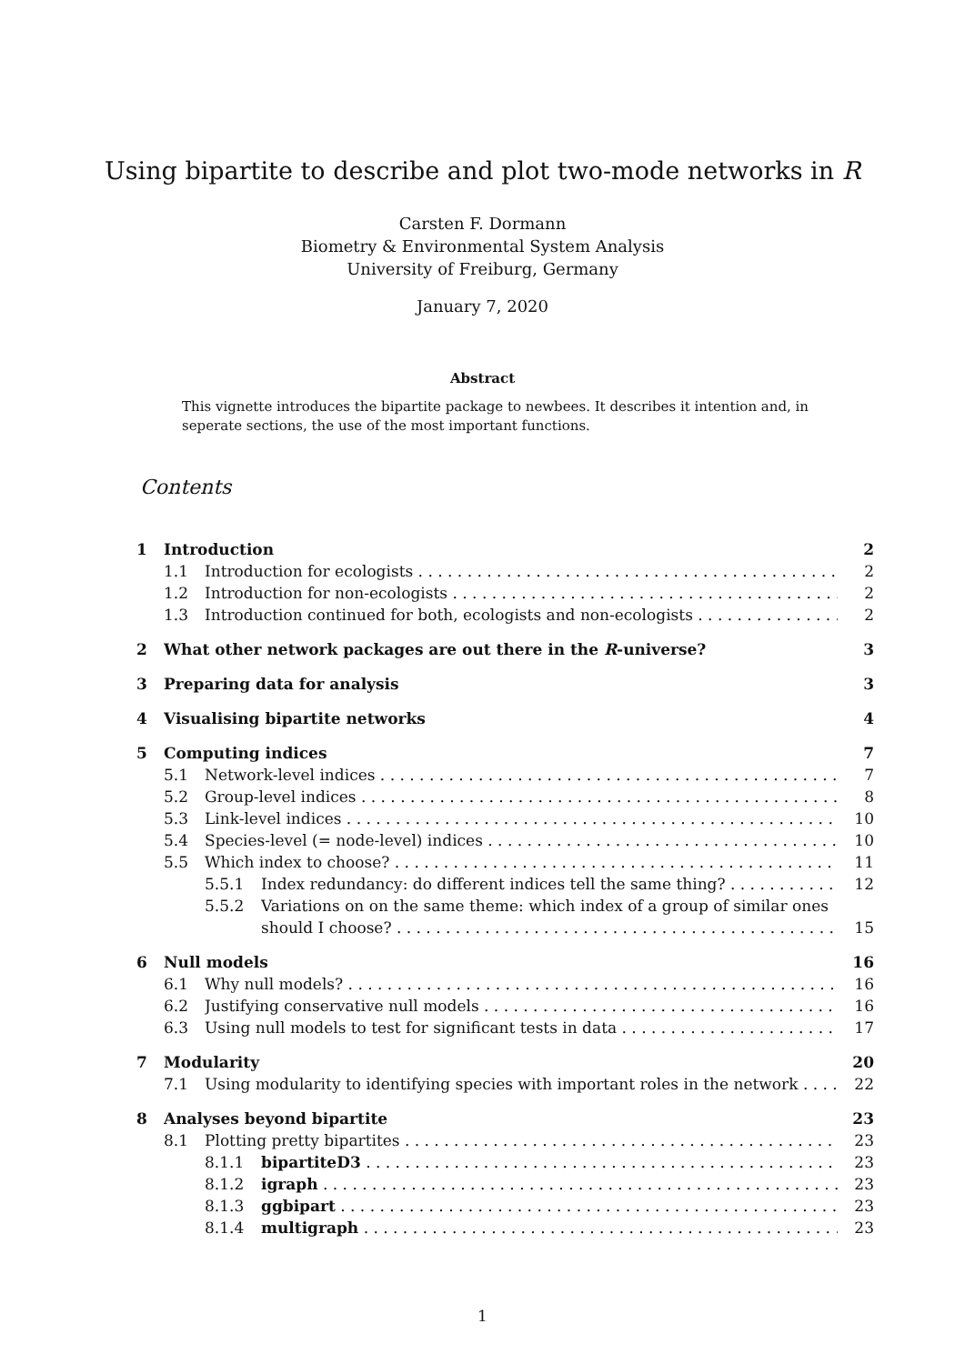Using bipartite to describe and plot two-mode networks in R
Carsten F. Dormann
Biometry & Environmental System Analysis
University of Freiburg, Germany
January 7, 2020
Abstract
This vignette introduces the bipartite package to newbees. It describes it intention and, in seperate sections, the use of the most important functions.
Contents
1 Introduction 2
1.1 Introduction for ecologists 2
1.2 Introduction for non-ecologists 2
1.3 Introduction continued for both, ecologists and non-ecologists 2
2 What other network packages are out there in the R-universe? 3
3 Preparing data for analysis 3
4 Visualising bipartite networks 4
5 Computing indices 7
5.1 Network-level indices 7
5.2 Group-level indices 8
5.3 Link-level indices 10
5.4 Species-level (= node-level) indices 10
5.5 Which index to choose? 11
5.5.1 Index redundancy: do different indices tell the same thing? 12
5.5.2 Variations on on the same theme: which index of a group of similar ones
should I choose? 15
6 Null models 16
6.1 Why null models? 16
6.2 Justifying conservative null models 16
6.3 Using null models to test for significant tests in data 17
7 Modularity 20
7.1 Using modularity to identifying species with important roles in the network 22
8 Analyses beyond bipartite 23
8.1 Plotting pretty bipartites 23
8.1.1 bipartiteD3 23
8.1.2 igraph 23
8.1.3 ggbipart 23
8.1.4 multigraph 23
1